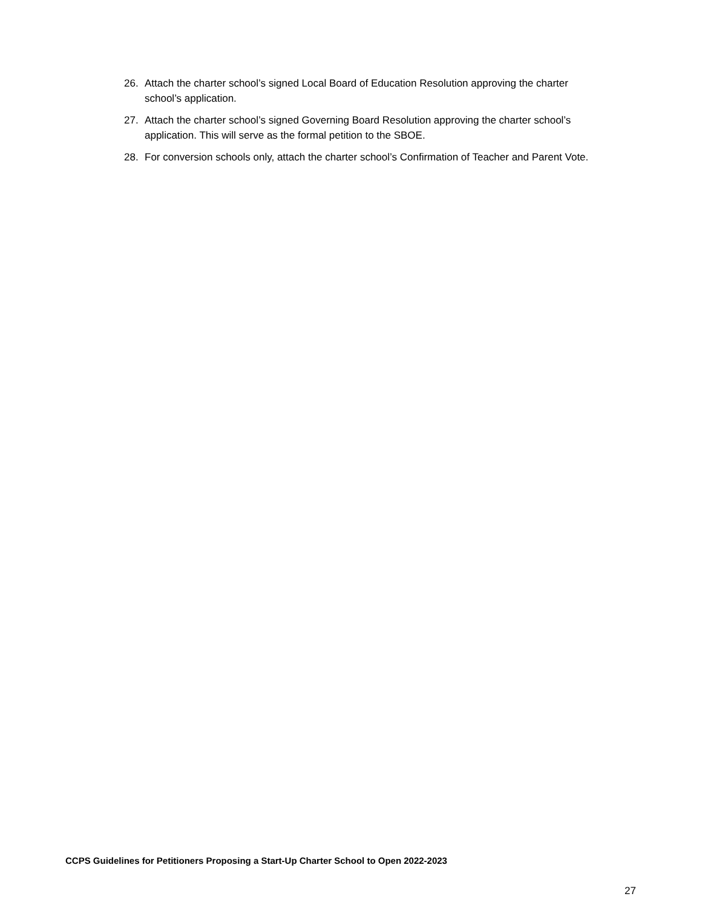26. Attach the charter school’s signed Local Board of Education Resolution approving the charter school’s application.
27. Attach the charter school’s signed Governing Board Resolution approving the charter school’s application. This will serve as the formal petition to the SBOE.
28. For conversion schools only, attach the charter school’s Confirmation of Teacher and Parent Vote.
CCPS Guidelines for Petitioners Proposing a Start-Up Charter School to Open 2022-2023
27